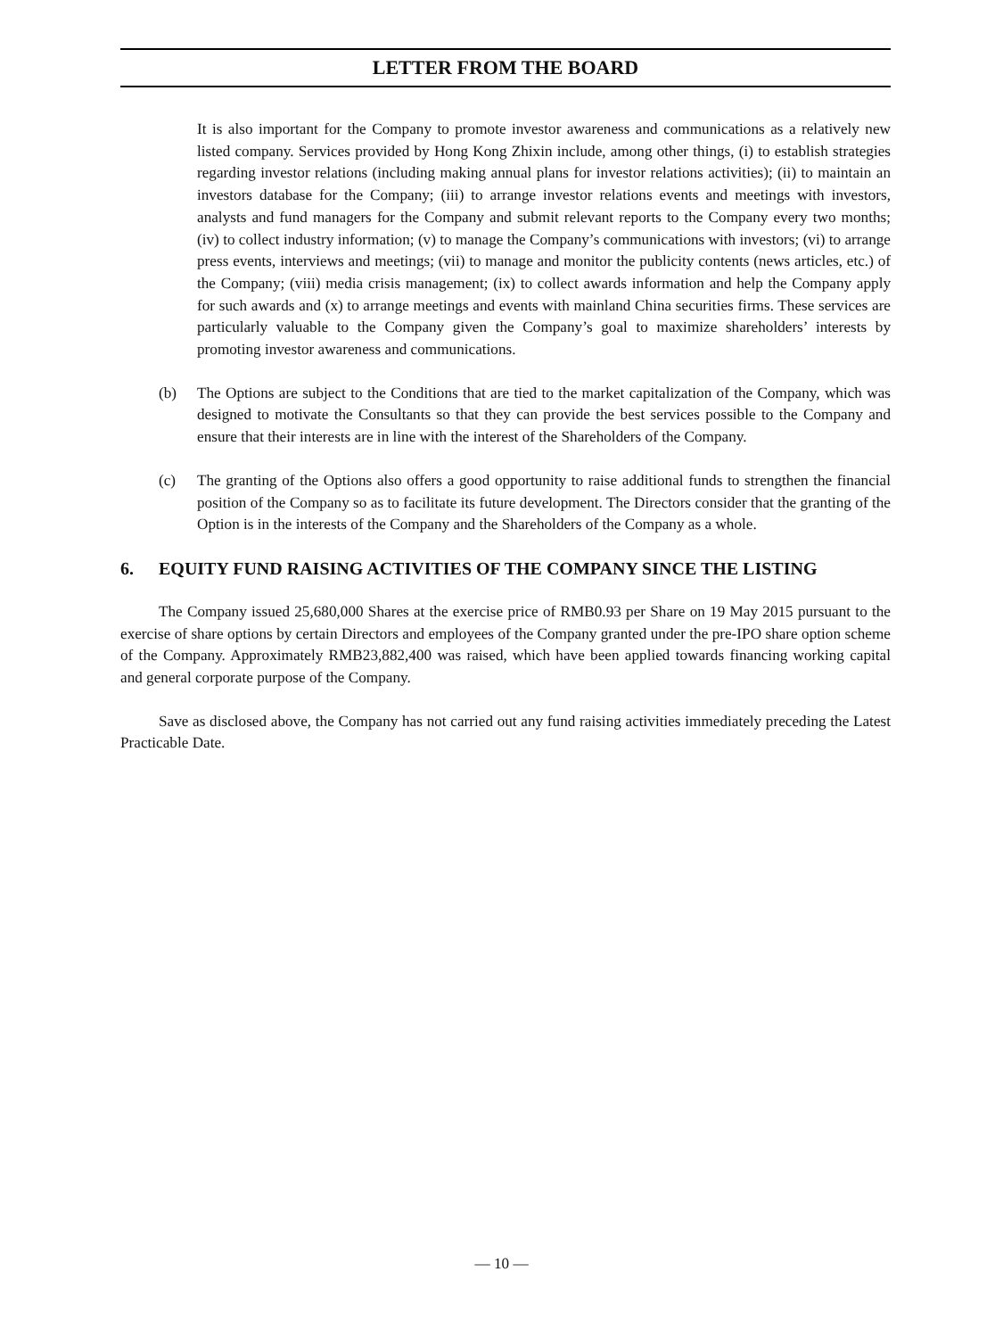LETTER FROM THE BOARD
It is also important for the Company to promote investor awareness and communications as a relatively new listed company. Services provided by Hong Kong Zhixin include, among other things, (i) to establish strategies regarding investor relations (including making annual plans for investor relations activities); (ii) to maintain an investors database for the Company; (iii) to arrange investor relations events and meetings with investors, analysts and fund managers for the Company and submit relevant reports to the Company every two months; (iv) to collect industry information; (v) to manage the Company’s communications with investors; (vi) to arrange press events, interviews and meetings; (vii) to manage and monitor the publicity contents (news articles, etc.) of the Company; (viii) media crisis management; (ix) to collect awards information and help the Company apply for such awards and (x) to arrange meetings and events with mainland China securities firms. These services are particularly valuable to the Company given the Company’s goal to maximize shareholders’ interests by promoting investor awareness and communications.
(b) The Options are subject to the Conditions that are tied to the market capitalization of the Company, which was designed to motivate the Consultants so that they can provide the best services possible to the Company and ensure that their interests are in line with the interest of the Shareholders of the Company.
(c) The granting of the Options also offers a good opportunity to raise additional funds to strengthen the financial position of the Company so as to facilitate its future development. The Directors consider that the granting of the Option is in the interests of the Company and the Shareholders of the Company as a whole.
6. EQUITY FUND RAISING ACTIVITIES OF THE COMPANY SINCE THE LISTING
The Company issued 25,680,000 Shares at the exercise price of RMB0.93 per Share on 19 May 2015 pursuant to the exercise of share options by certain Directors and employees of the Company granted under the pre-IPO share option scheme of the Company. Approximately RMB23,882,400 was raised, which have been applied towards financing working capital and general corporate purpose of the Company.
Save as disclosed above, the Company has not carried out any fund raising activities immediately preceding the Latest Practicable Date.
— 10 —